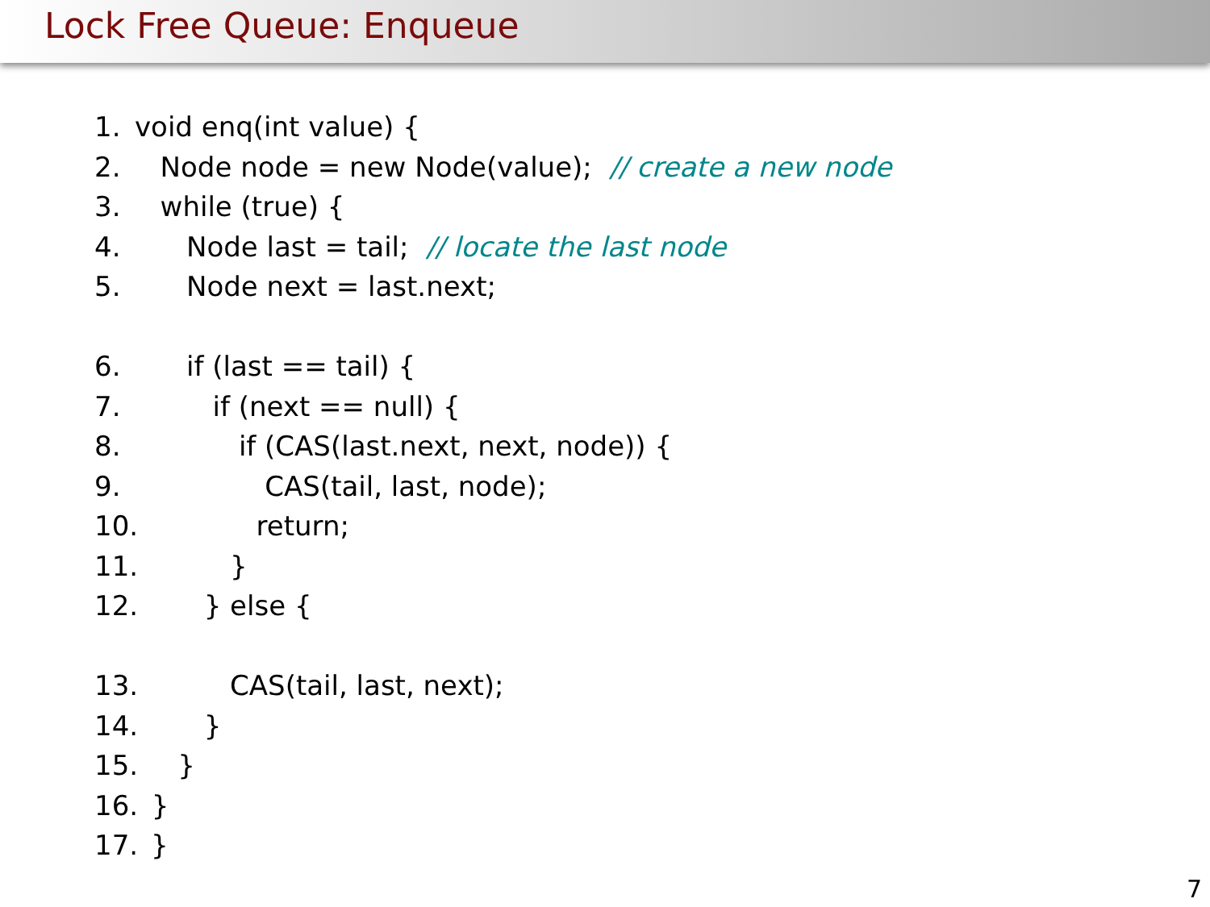Lock Free Queue: Enqueue
1. void enq(int value) {
2. Node node = new Node(value); // create a new node
3. while (true) {
4. Node last = tail; // locate the last node
5. Node next = last.next;
6. if (last == tail) {
7. if (next == null) {
8. if (CAS(last.next, next, node)) {
9. CAS(tail, last, node);
10. return;
11. }
12. } else {
13. CAS(tail, last, next);
14. }
15. }
16. }
17. }
7